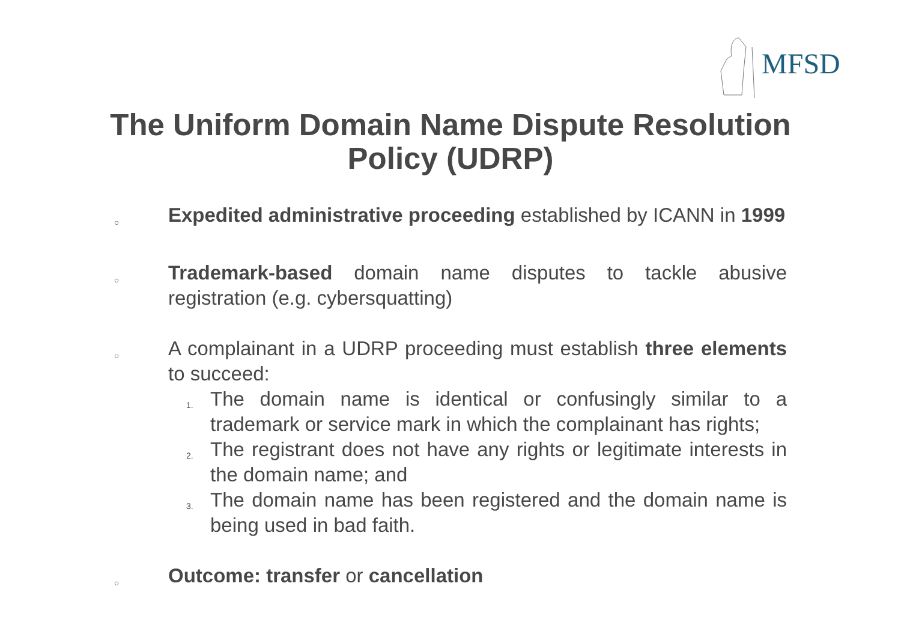MFSD
The Uniform Domain Name Dispute Resolution Policy (UDRP)
○
Expedited administrative proceeding established by ICANN in 1999
○
Trademark-based domain name disputes to tackle abusive registration (e.g. cybersquatting)
○
A complainant in a UDRP proceeding must establish three elements to succeed:
1.
The domain name is identical or confusingly similar to a trademark or service mark in which the complainant has rights;
2.
The registrant does not have any rights or legitimate interests in the domain name; and
3.
The domain name has been registered and the domain name is being used in bad faith.
○
Outcome: transfer or cancellation